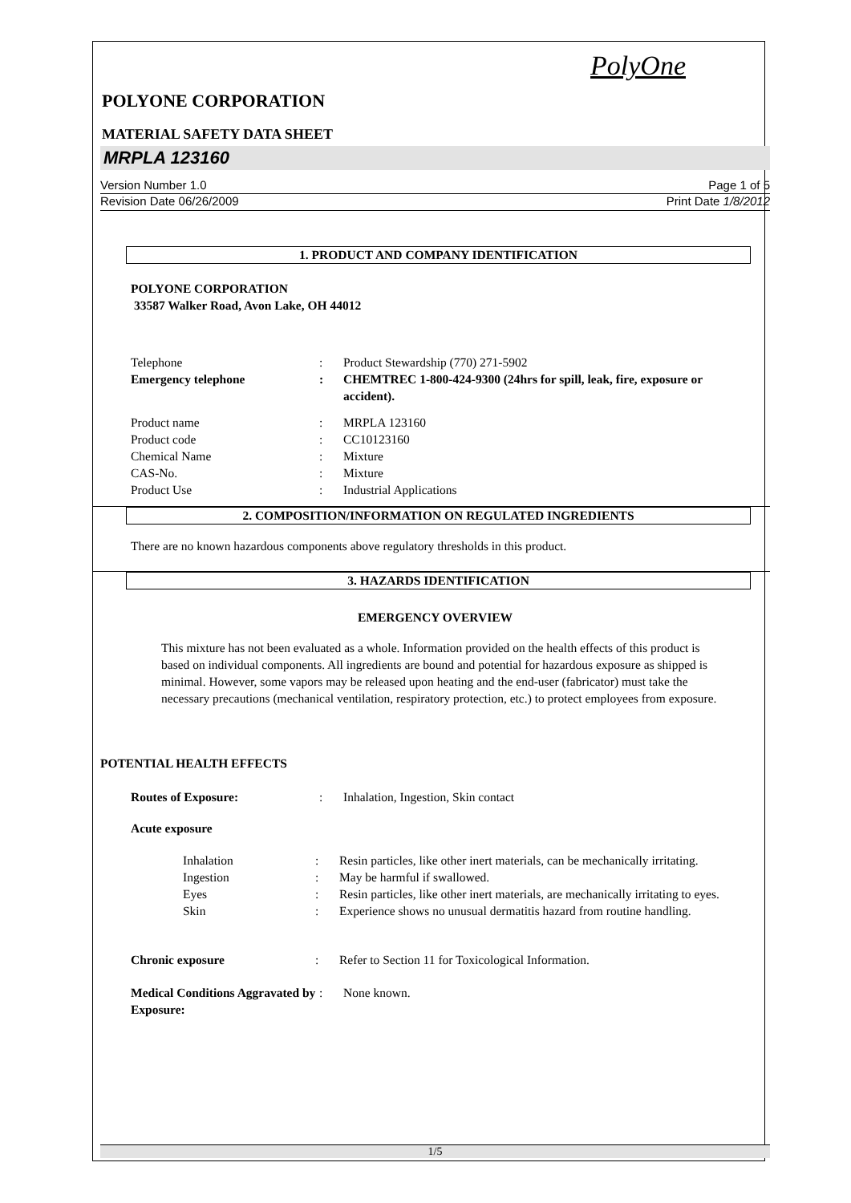PolyOne
POLYONE CORPORATION
MATERIAL SAFETY DATA SHEET
MRPLA 123160
Version Number 1.0 Page 1 of 5
Revision Date 06/26/2009 Print Date 1/8/2012
1. PRODUCT AND COMPANY IDENTIFICATION
POLYONE CORPORATION
33587 Walker Road, Avon Lake, OH 44012
Telephone: Product Stewardship (770) 271-5902
Emergency telephone: CHEMTREC 1-800-424-9300 (24hrs for spill, leak, fire, exposure or accident).
Product name: MRPLA 123160
Product code: CC10123160
Chemical Name: Mixture
CAS-No.: Mixture
Product Use: Industrial Applications
2. COMPOSITION/INFORMATION ON REGULATED INGREDIENTS
There are no known hazardous components above regulatory thresholds in this product.
3. HAZARDS IDENTIFICATION
EMERGENCY OVERVIEW
This mixture has not been evaluated as a whole. Information provided on the health effects of this product is based on individual components. All ingredients are bound and potential for hazardous exposure as shipped is minimal. However, some vapors may be released upon heating and the end-user (fabricator) must take the necessary precautions (mechanical ventilation, respiratory protection, etc.) to protect employees from exposure.
POTENTIAL HEALTH EFFECTS
Routes of Exposure:: Inhalation, Ingestion, Skin contact
Acute exposure
Inhalation: Resin particles, like other inert materials, can be mechanically irritating.
Ingestion: May be harmful if swallowed.
Eyes: Resin particles, like other inert materials, are mechanically irritating to eyes.
Skin: Experience shows no unusual dermatitis hazard from routine handling.
Chronic exposure: Refer to Section 11 for Toxicological Information.
Medical Conditions Aggravated by Exposure:: None known.
1/5